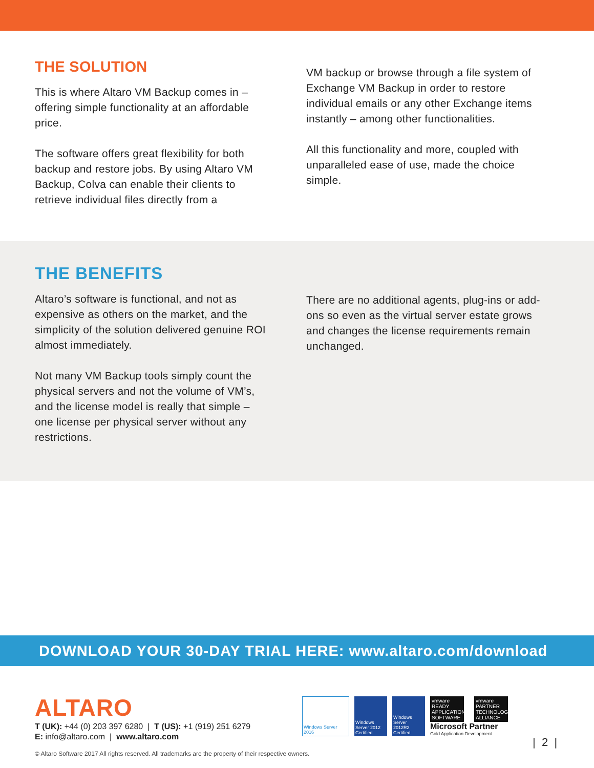THE SOLUTION
This is where Altaro VM Backup comes in – offering simple functionality at an affordable price.
The software offers great flexibility for both backup and restore jobs. By using Altaro VM Backup, Colva can enable their clients to retrieve individual files directly from a
VM backup or browse through a file system of Exchange VM Backup in order to restore individual emails or any other Exchange items instantly – among other functionalities.
All this functionality and more, coupled with unparalleled ease of use, made the choice simple.
THE BENEFITS
Altaro’s software is functional, and not as expensive as others on the market, and the simplicity of the solution delivered genuine ROI almost immediately.
Not many VM Backup tools simply count the physical servers and not the volume of VM’s, and the license model is really that simple – one license per physical server without any restrictions.
There are no additional agents, plug-ins or add-ons so even as the virtual server estate grows and changes the license requirements remain unchanged.
DOWNLOAD YOUR 30-DAY TRIAL HERE: www.altaro.com/download
ALTARO
T (UK): +44 (0) 203 397 6280 | T (US): +1 (919) 251 6279
E: info@altaro.com | www.altaro.com
Windows Server 2016
Windows Server 2012 Certified
Windows Server 2012R2 Certified
vmware READY APPLICATION SOFTWARE
vmware PARTNER TECHNOLOGY ALLIANCE
Microsoft Partner
Gold Application Development
| 2 |
© Altaro Software 2017 All rights reserved. All trademarks are the property of their respective owners.